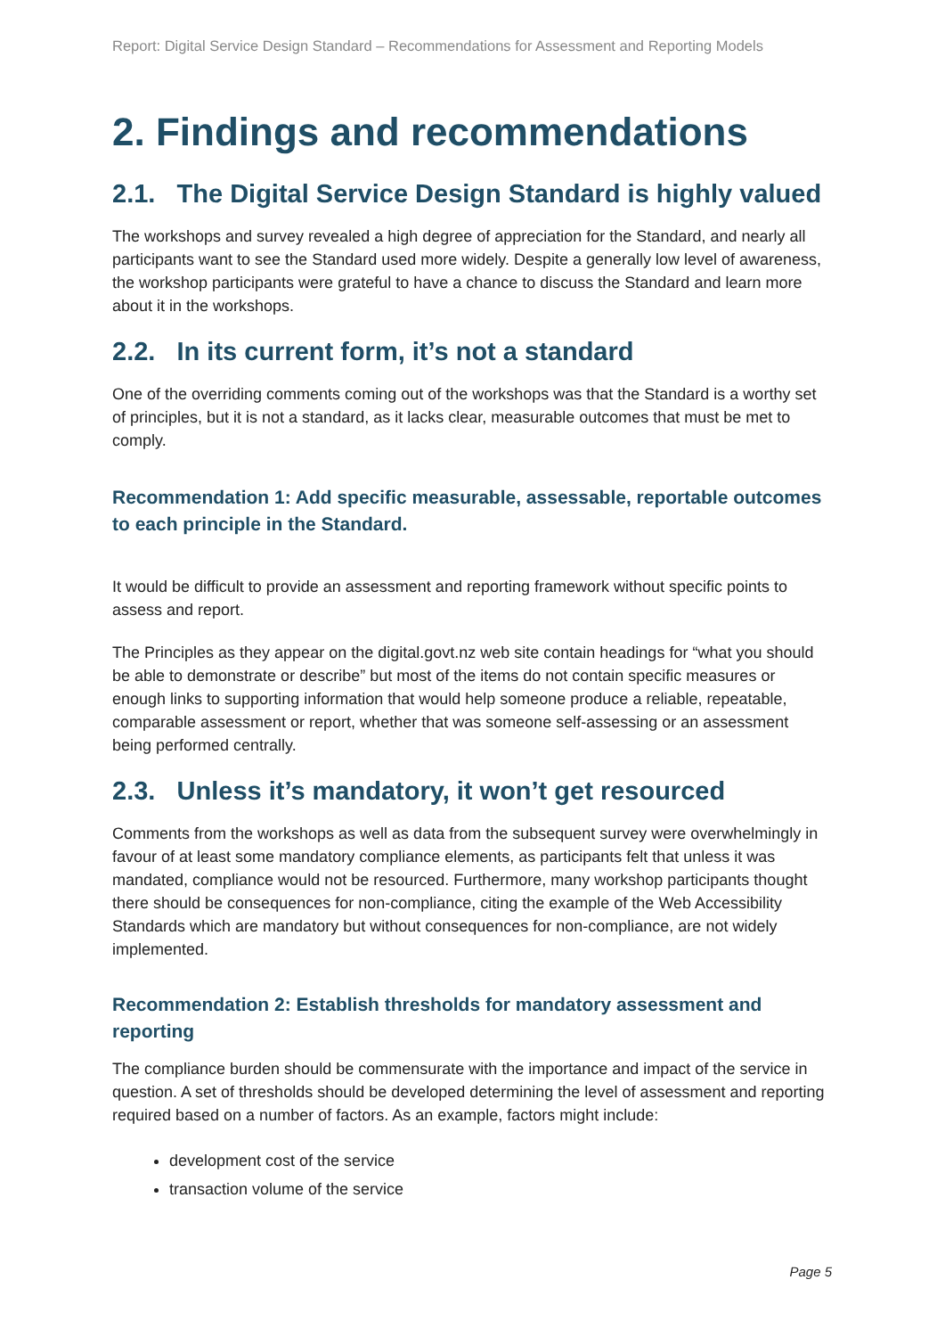Report: Digital Service Design Standard – Recommendations for Assessment and Reporting Models
2. Findings and recommendations
2.1. The Digital Service Design Standard is highly valued
The workshops and survey revealed a high degree of appreciation for the Standard, and nearly all participants want to see the Standard used more widely. Despite a generally low level of awareness, the workshop participants were grateful to have a chance to discuss the Standard and learn more about it in the workshops.
2.2. In its current form, it’s not a standard
One of the overriding comments coming out of the workshops was that the Standard is a worthy set of principles, but it is not a standard, as it lacks clear, measurable outcomes that must be met to comply.
Recommendation 1: Add specific measurable, assessable, reportable outcomes to each principle in the Standard.
It would be difficult to provide an assessment and reporting framework without specific points to assess and report.
The Principles as they appear on the digital.govt.nz web site contain headings for “what you should be able to demonstrate or describe” but most of the items do not contain specific measures or enough links to supporting information that would help someone produce a reliable, repeatable, comparable assessment or report, whether that was someone self-assessing or an assessment being performed centrally.
2.3. Unless it’s mandatory, it won’t get resourced
Comments from the workshops as well as data from the subsequent survey were overwhelmingly in favour of at least some mandatory compliance elements, as participants felt that unless it was mandated, compliance would not be resourced. Furthermore, many workshop participants thought there should be consequences for non-compliance, citing the example of the Web Accessibility Standards which are mandatory but without consequences for non-compliance, are not widely implemented.
Recommendation 2: Establish thresholds for mandatory assessment and reporting
The compliance burden should be commensurate with the importance and impact of the service in question. A set of thresholds should be developed determining the level of assessment and reporting required based on a number of factors. As an example, factors might include:
development cost of the service
transaction volume of the service
Page 5